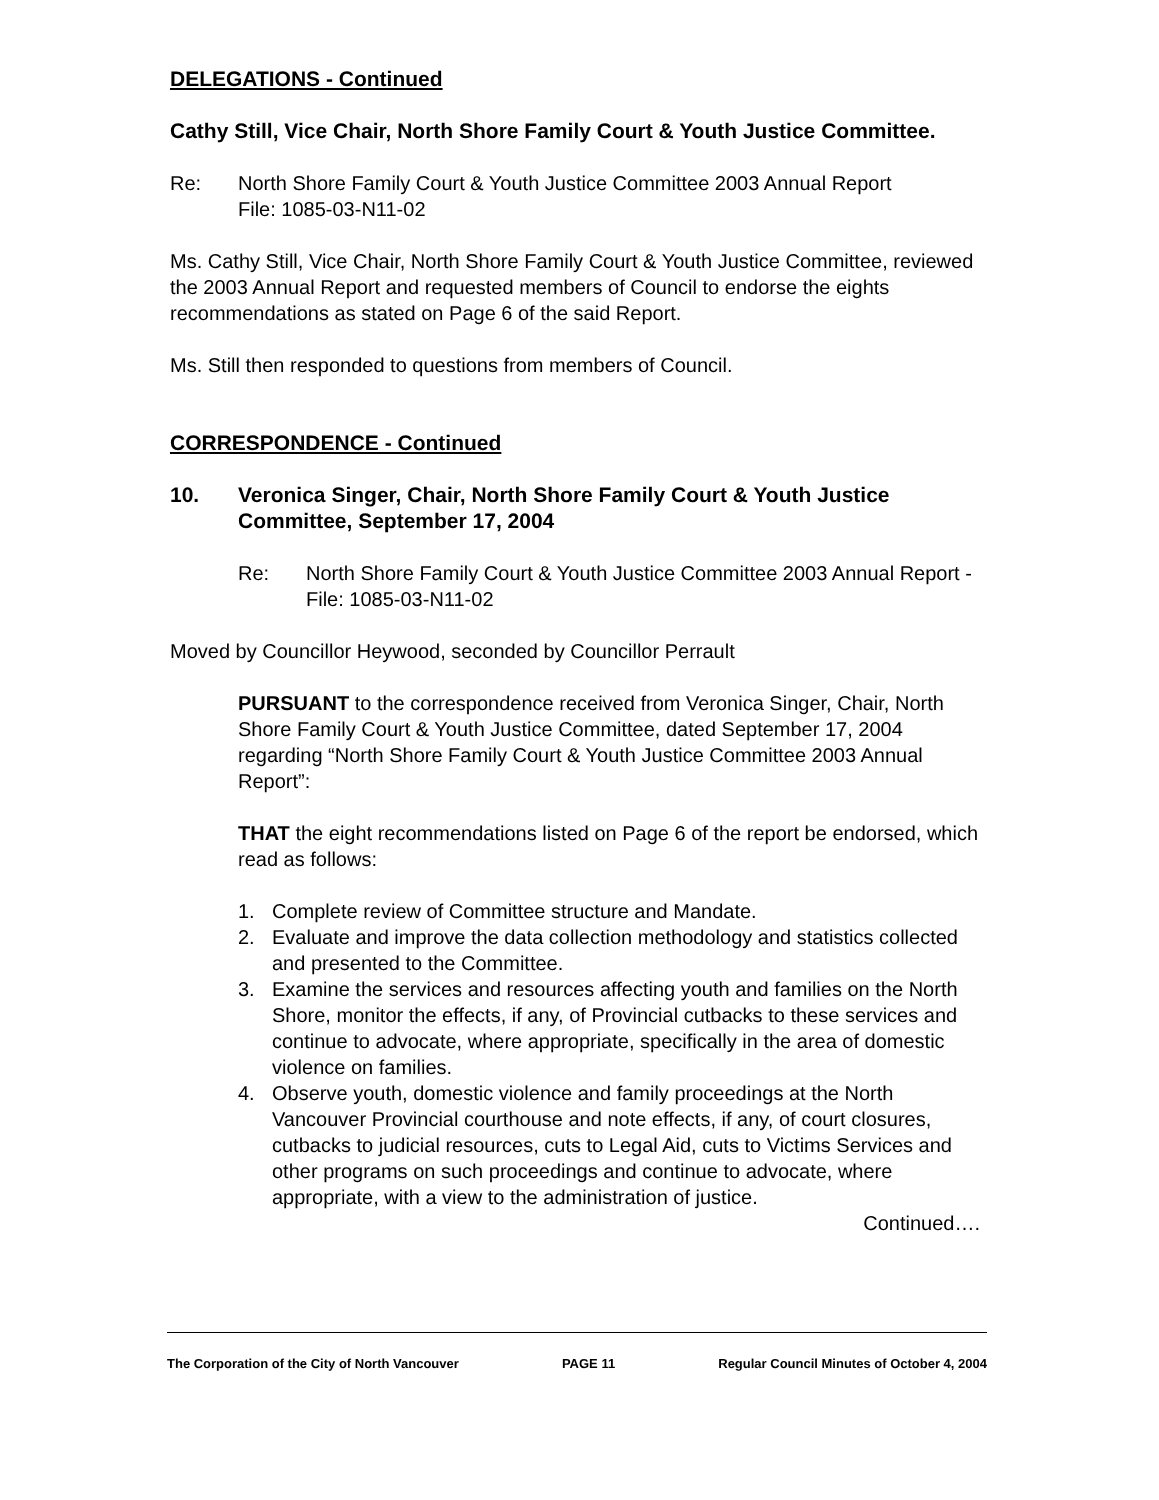DELEGATIONS - Continued
Cathy Still, Vice Chair, North Shore Family Court & Youth Justice Committee.
Re: North Shore Family Court & Youth Justice Committee 2003 Annual Report
File: 1085-03-N11-02
Ms. Cathy Still, Vice Chair, North Shore Family Court & Youth Justice Committee, reviewed the 2003 Annual Report and requested members of Council to endorse the eights recommendations as stated on Page 6 of the said Report.
Ms. Still then responded to questions from members of Council.
CORRESPONDENCE - Continued
10. Veronica Singer, Chair, North Shore Family Court & Youth Justice Committee, September 17, 2004
Re: North Shore Family Court & Youth Justice Committee 2003 Annual Report - File: 1085-03-N11-02
Moved by Councillor Heywood, seconded by Councillor Perrault
PURSUANT to the correspondence received from Veronica Singer, Chair, North Shore Family Court & Youth Justice Committee, dated September 17, 2004 regarding “North Shore Family Court & Youth Justice Committee 2003 Annual Report”:
THAT the eight recommendations listed on Page 6 of the report be endorsed, which read as follows:
1. Complete review of Committee structure and Mandate.
2. Evaluate and improve the data collection methodology and statistics collected and presented to the Committee.
3. Examine the services and resources affecting youth and families on the North Shore, monitor the effects, if any, of Provincial cutbacks to these services and continue to advocate, where appropriate, specifically in the area of domestic violence on families.
4. Observe youth, domestic violence and family proceedings at the North Vancouver Provincial courthouse and note effects, if any, of court closures, cutbacks to judicial resources, cuts to Legal Aid, cuts to Victims Services and other programs on such proceedings and continue to advocate, where appropriate, with a view to the administration of justice.
Continued….
The Corporation of the City of North Vancouver PAGE 11 Regular Council Minutes of October 4, 2004